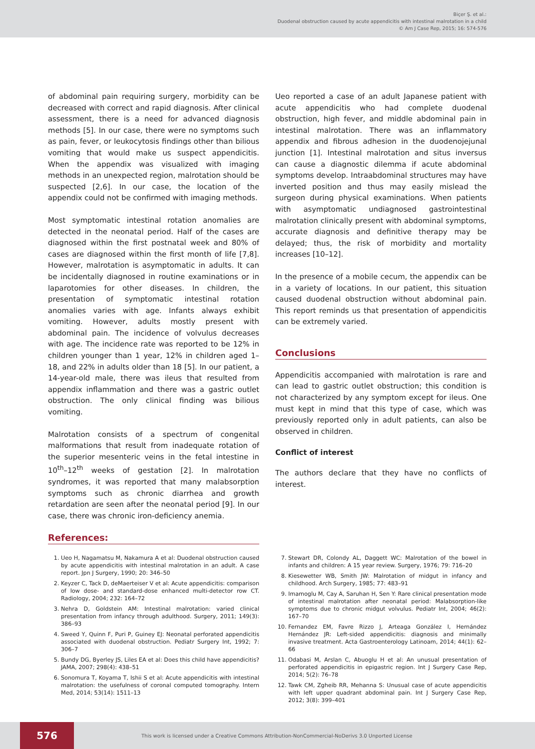Biçer Ş. et al.:
Duodenal obstruction caused by acute appendicitis with intestinal malrotation in a child
© Am J Case Rep, 2015; 16: 574-576
of abdominal pain requiring surgery, morbidity can be decreased with correct and rapid diagnosis. After clinical assessment, there is a need for advanced diagnosis methods [5]. In our case, there were no symptoms such as pain, fever, or leukocytosis findings other than bilious vomiting that would make us suspect appendicitis. When the appendix was visualized with imaging methods in an unexpected region, malrotation should be suspected [2,6]. In our case, the location of the appendix could not be confirmed with imaging methods.
Most symptomatic intestinal rotation anomalies are detected in the neonatal period. Half of the cases are diagnosed within the first postnatal week and 80% of cases are diagnosed within the first month of life [7,8]. However, malrotation is asymptomatic in adults. It can be incidentally diagnosed in routine examinations or in laparotomies for other diseases. In children, the presentation of symptomatic intestinal rotation anomalies varies with age. Infants always exhibit vomiting. However, adults mostly present with abdominal pain. The incidence of volvulus decreases with age. The incidence rate was reported to be 12% in children younger than 1 year, 12% in children aged 1–18, and 22% in adults older than 18 [5]. In our patient, a 14-year-old male, there was ileus that resulted from appendix inflammation and there was a gastric outlet obstruction. The only clinical finding was bilious vomiting.
Malrotation consists of a spectrum of congenital malformations that result from inadequate rotation of the superior mesenteric veins in the fetal intestine in 10<sup>th</sup>–12<sup>th</sup> weeks of gestation [2]. In malrotation syndromes, it was reported that many malabsorption symptoms such as chronic diarrhea and growth retardation are seen after the neonatal period [9]. In our case, there was chronic iron-deficiency anemia.
References:
Ueo reported a case of an adult Japanese patient with acute appendicitis who had complete duodenal obstruction, high fever, and middle abdominal pain in intestinal malrotation. There was an inflammatory appendix and fibrous adhesion in the duodenojejunal junction [1]. Intestinal malrotation and situs inversus can cause a diagnostic dilemma if acute abdominal symptoms develop. Intraabdominal structures may have inverted position and thus may easily mislead the surgeon during physical examinations. When patients with asymptomatic undiagnosed gastrointestinal malrotation clinically present with abdominal symptoms, accurate diagnosis and definitive therapy may be delayed; thus, the risk of morbidity and mortality increases [10–12].
In the presence of a mobile cecum, the appendix can be in a variety of locations. In our patient, this situation caused duodenal obstruction without abdominal pain. This report reminds us that presentation of appendicitis can be extremely varied.
Conclusions
Appendicitis accompanied with malrotation is rare and can lead to gastric outlet obstruction; this condition is not characterized by any symptom except for ileus. One must kept in mind that this type of case, which was previously reported only in adult patients, can also be observed in children.
Conflict of interest
The authors declare that they have no conflicts of interest.
1. Ueo H, Nagamatsu M, Nakamura A et al: Duodenal obstruction caused by acute appendicitis with intestinal malrotation in an adult. A case report. Jpn J Surgery, 1990; 20: 346–50
2. Keyzer C, Tack D, deMaerteiser V et al: Acute appendicitis: comparison of low dose- and standard-dose enhanced multi-detector row CT. Radiology, 2004; 232: 164–72
3. Nehra D, Goldstein AM: Intestinal malrotation: varied clinical presentation from infancy through adulthood. Surgery, 2011; 149(3): 386–93
4. Sweed Y, Quinn F, Puri P, Guiney EJ: Neonatal perforated appendicitis associated with duodenal obstruction. Pediatr Surgery Int, 1992; 7: 306–7
5. Bundy DG, Byerley JS, Liles EA et al: Does this child have appendicitis? JAMA, 2007; 298(4): 438–51
6. Sonomura T, Koyama T, Ishii S et al: Acute appendicitis with intestinal malrotation: the usefulness of coronal computed tomography. Intern Med, 2014; 53(14): 1511–13
7. Stewart DR, Colondy AL, Daggett WC: Malrotation of the bowel in infants and children: A 15 year review. Surgery, 1976; 79: 716–20
8. Kiesewetter WB, Smith JW: Malrotation of midgut in infancy and childhood. Arch Surgery, 1985; 77: 483–91
9. Imamoglu M, Cay A, Saruhan H, Sen Y: Rare clinical presentation mode of intestinal malrotation after neonatal period: Malabsorption-like symptoms due to chronic midgut volvulus. Pediatr Int, 2004; 46(2): 167–70
10. Fernandez EM, Favre Rizzo J, Arteaga González I, Hernández Hernández JR: Left-sided appendicitis: diagnosis and minimally invasive treatment. Acta Gastroenterology Latinoam, 2014; 44(1): 62–66
11. Odabasi M, Arslan C, Abuoglu H et al: An unusual presentation of perforated appendicitis in epigastric region. Int J Surgery Case Rep, 2014; 5(2): 76–78
12. Tawk CM, Zgheib RR, Mehanna S: Unusual case of acute appendicitis with left upper quadrant abdominal pain. Int J Surgery Case Rep, 2012; 3(8): 399–401
576
This work is licensed under a Creative Commons Attribution-NonCommercial-NoDerivs 3.0 Unported License